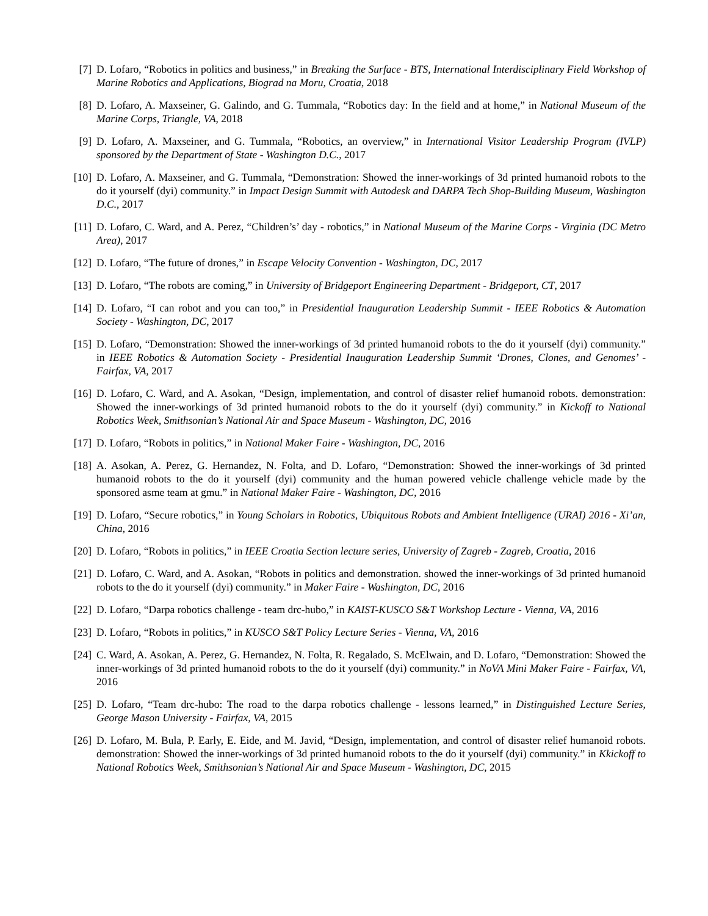[7] D. Lofaro, “Robotics in politics and business,” in Breaking the Surface - BTS, International Interdisciplinary Field Workshop of Marine Robotics and Applications, Biograd na Moru, Croatia, 2018
[8] D. Lofaro, A. Maxseiner, G. Galindo, and G. Tummala, “Robotics day: In the field and at home,” in National Museum of the Marine Corps, Triangle, VA, 2018
[9] D. Lofaro, A. Maxseiner, and G. Tummala, “Robotics, an overview,” in International Visitor Leadership Program (IVLP) sponsored by the Department of State - Washington D.C., 2017
[10]
D. Lofaro, A. Maxseiner, and G. Tummala, “Demonstration: Showed the inner-workings of 3d printed humanoid robots to the do it yourself (dyi) community.” in Impact Design Summit with Autodesk and DARPA Tech Shop-Building Museum, Washington D.C., 2017
[11]
D. Lofaro, C. Ward, and A. Perez, “Children’s’ day - robotics,” in National Museum of the Marine Corps - Virginia (DC Metro Area), 2017
[12]
D. Lofaro, “The future of drones,” in Escape Velocity Convention - Washington, DC, 2017
[13]
D. Lofaro, “The robots are coming,” in University of Bridgeport Engineering Department - Bridgeport, CT, 2017
[14]
D. Lofaro, “I can robot and you can too,” in Presidential Inauguration Leadership Summit - IEEE Robotics & Automation Society - Washington, DC, 2017
[15]
D. Lofaro, “Demonstration: Showed the inner-workings of 3d printed humanoid robots to the do it yourself (dyi) community.” in IEEE Robotics & Automation Society - Presidential Inauguration Leadership Summit ‘Drones, Clones, and Genomes’ - Fairfax, VA, 2017
[16]
D. Lofaro, C. Ward, and A. Asokan, “Design, implementation, and control of disaster relief humanoid robots. demonstration: Showed the inner-workings of 3d printed humanoid robots to the do it yourself (dyi) community.” in Kickoff to National Robotics Week, Smithsonian’s National Air and Space Museum - Washington, DC, 2016
[17]
D. Lofaro, “Robots in politics,” in National Maker Faire - Washington, DC, 2016
[18]
A. Asokan, A. Perez, G. Hernandez, N. Folta, and D. Lofaro, “Demonstration: Showed the inner-workings of 3d printed humanoid robots to the do it yourself (dyi) community and the human powered vehicle challenge vehicle made by the sponsored asme team at gmu.” in National Maker Faire - Washington, DC, 2016
[19]
D. Lofaro, “Secure robotics,” in Young Scholars in Robotics, Ubiquitous Robots and Ambient Intelligence (URAI) 2016 - Xi’an, China, 2016
[20]
D. Lofaro, “Robots in politics,” in IEEE Croatia Section lecture series, University of Zagreb - Zagreb, Croatia, 2016
[21]
D. Lofaro, C. Ward, and A. Asokan, “Robots in politics and demonstration. showed the inner-workings of 3d printed humanoid robots to the do it yourself (dyi) community.” in Maker Faire - Washington, DC, 2016
[22]
D. Lofaro, “Darpa robotics challenge - team drc-hubo,” in KAIST-KUSCO S&T Workshop Lecture - Vienna, VA, 2016
[23]
D. Lofaro, “Robots in politics,” in KUSCO S&T Policy Lecture Series - Vienna, VA, 2016
[24]
C. Ward, A. Asokan, A. Perez, G. Hernandez, N. Folta, R. Regalado, S. McElwain, and D. Lofaro, “Demonstration: Showed the inner-workings of 3d printed humanoid robots to the do it yourself (dyi) community.” in NoVA Mini Maker Faire - Fairfax, VA, 2016
[25]
D. Lofaro, “Team drc-hubo: The road to the darpa robotics challenge - lessons learned,” in Distinguished Lecture Series, George Mason University - Fairfax, VA, 2015
[26]
D. Lofaro, M. Bula, P. Early, E. Eide, and M. Javid, “Design, implementation, and control of disaster relief humanoid robots. demonstration: Showed the inner-workings of 3d printed humanoid robots to the do it yourself (dyi) community.” in Kkickoff to National Robotics Week, Smithsonian’s National Air and Space Museum - Washington, DC, 2015